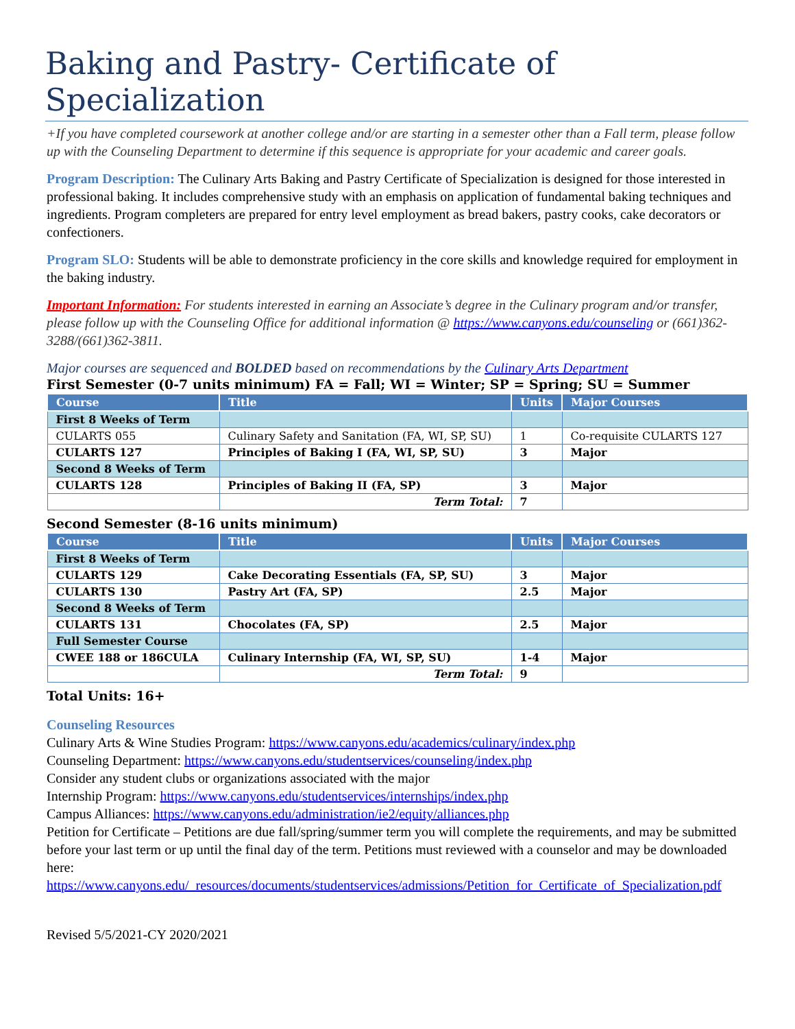Baking and Pastry- Certificate of Specialization
+If you have completed coursework at another college and/or are starting in a semester other than a Fall term, please follow up with the Counseling Department to determine if this sequence is appropriate for your academic and career goals.
Program Description: The Culinary Arts Baking and Pastry Certificate of Specialization is designed for those interested in professional baking. It includes comprehensive study with an emphasis on application of fundamental baking techniques and ingredients. Program completers are prepared for entry level employment as bread bakers, pastry cooks, cake decorators or confectioners.
Program SLO: Students will be able to demonstrate proficiency in the core skills and knowledge required for employment in the baking industry.
Important Information: For students interested in earning an Associate’s degree in the Culinary program and/or transfer, please follow up with the Counseling Office for additional information @ https://www.canyons.edu/counseling or (661)362-3288/(661)362-3811.
Major courses are sequenced and BOLDED based on recommendations by the Culinary Arts Department
First Semester (0-7 units minimum) FA = Fall; WI = Winter; SP = Spring; SU = Summer
| Course | Title | Units | Major Courses |
| --- | --- | --- | --- |
| First 8 Weeks of Term | | | |
| CULARTS 055 | Culinary Safety and Sanitation (FA, WI, SP, SU) | 1 | Co-requisite CULARTS 127 |
| CULARTS 127 | Principles of Baking I (FA, WI, SP, SU) | 3 | Major |
| Second 8 Weeks of Term | | | |
| CULARTS 128 | Principles of Baking II (FA, SP) | 3 | Major |
| | Term Total: | 7 | |
Second Semester (8-16 units minimum)
| Course | Title | Units | Major Courses |
| --- | --- | --- | --- |
| First 8 Weeks of Term | | | |
| CULARTS 129 | Cake Decorating Essentials (FA, SP, SU) | 3 | Major |
| CULARTS 130 | Pastry Art (FA, SP) | 2.5 | Major |
| Second 8 Weeks of Term | | | |
| CULARTS 131 | Chocolates (FA, SP) | 2.5 | Major |
| Full Semester Course | | | |
| CWEE 188 or 186CULA | Culinary Internship (FA, WI, SP, SU) | 1-4 | Major |
| | Term Total: | 9 | |
Total Units: 16+
Counseling Resources
Culinary Arts & Wine Studies Program: https://www.canyons.edu/academics/culinary/index.php
Counseling Department: https://www.canyons.edu/studentservices/counseling/index.php
Consider any student clubs or organizations associated with the major
Internship Program: https://www.canyons.edu/studentservices/internships/index.php
Campus Alliances: https://www.canyons.edu/administration/ie2/equity/alliances.php
Petition for Certificate – Petitions are due fall/spring/summer term you will complete the requirements, and may be submitted before your last term or up until the final day of the term. Petitions must reviewed with a counselor and may be downloaded here: https://www.canyons.edu/_resources/documents/studentservices/admissions/Petition_for_Certificate_of_Specialization.pdf
Revised 5/5/2021-CY 2020/2021